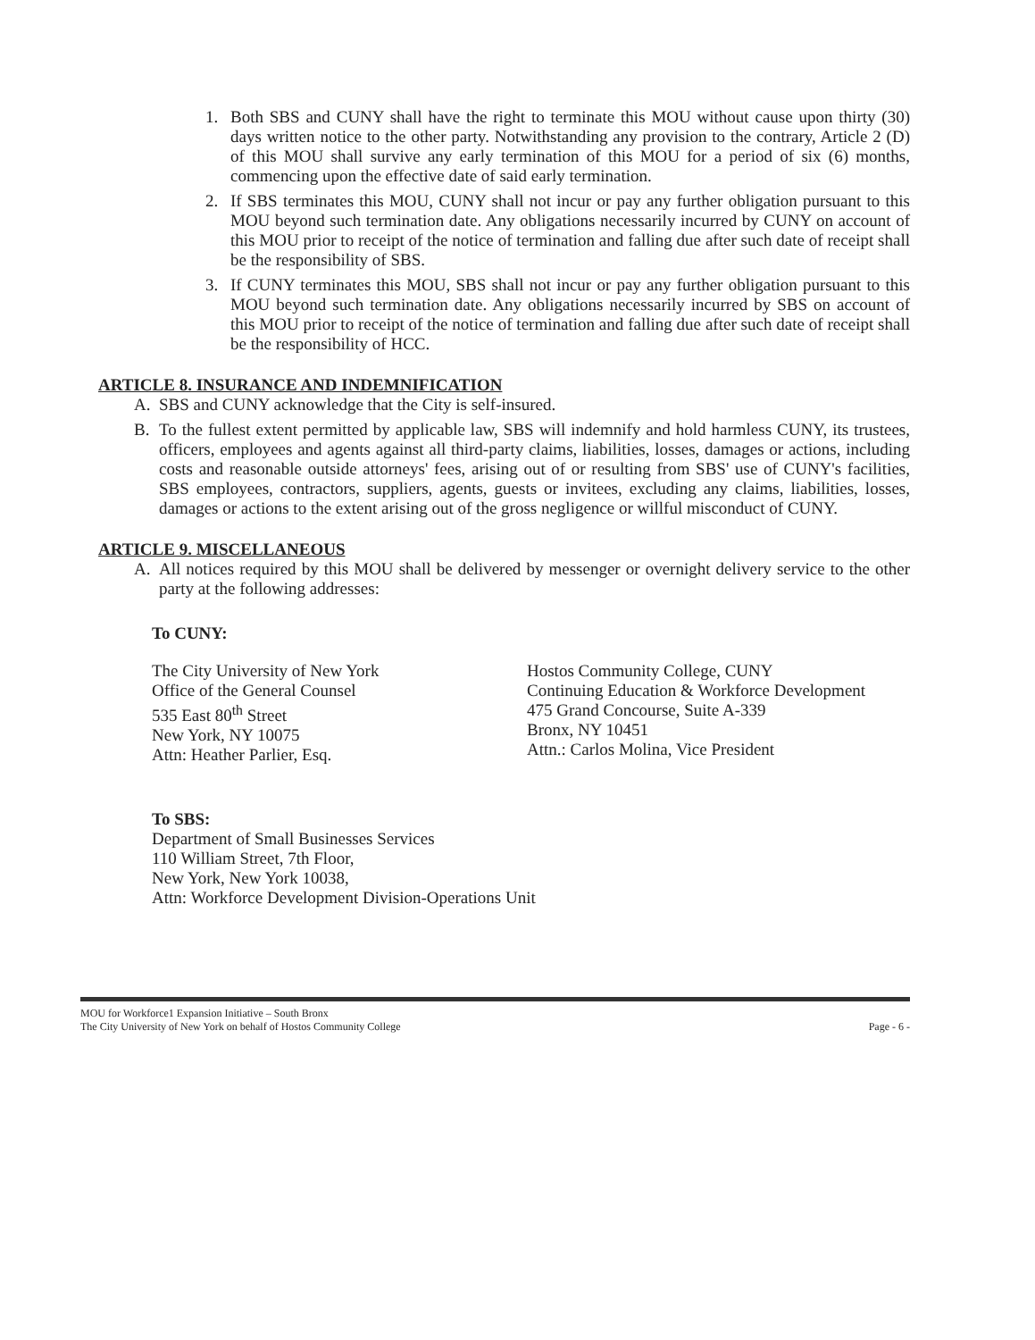1. Both SBS and CUNY shall have the right to terminate this MOU without cause upon thirty (30) days written notice to the other party. Notwithstanding any provision to the contrary, Article 2 (D) of this MOU shall survive any early termination of this MOU for a period of six (6) months, commencing upon the effective date of said early termination.
2. If SBS terminates this MOU, CUNY shall not incur or pay any further obligation pursuant to this MOU beyond such termination date. Any obligations necessarily incurred by CUNY on account of this MOU prior to receipt of the notice of termination and falling due after such date of receipt shall be the responsibility of SBS.
3. If CUNY terminates this MOU, SBS shall not incur or pay any further obligation pursuant to this MOU beyond such termination date. Any obligations necessarily incurred by SBS on account of this MOU prior to receipt of the notice of termination and falling due after such date of receipt shall be the responsibility of HCC.
ARTICLE 8. INSURANCE AND INDEMNIFICATION
A. SBS and CUNY acknowledge that the City is self-insured.
B. To the fullest extent permitted by applicable law, SBS will indemnify and hold harmless CUNY, its trustees, officers, employees and agents against all third-party claims, liabilities, losses, damages or actions, including costs and reasonable outside attorneys' fees, arising out of or resulting from SBS' use of CUNY's facilities, SBS employees, contractors, suppliers, agents, guests or invitees, excluding any claims, liabilities, losses, damages or actions to the extent arising out of the gross negligence or willful misconduct of CUNY.
ARTICLE 9. MISCELLANEOUS
A. All notices required by this MOU shall be delivered by messenger or overnight delivery service to the other party at the following addresses:
To CUNY:
The City University of New York
Office of the General Counsel
535 East 80<sup>th</sup> Street
New York, NY 10075
Attn: Heather Parlier, Esq.
Hostos Community College, CUNY
Continuing Education & Workforce Development
475 Grand Concourse, Suite A-339
Bronx, NY 10451
Attn.: Carlos Molina, Vice President
To SBS:
Department of Small Businesses Services
110 William Street, 7th Floor,
New York, New York 10038,
Attn: Workforce Development Division-Operations Unit
MOU for Workforce1 Expansion Initiative – South Bronx
The City University of New York on behalf of Hostos Community College Page - 6 -